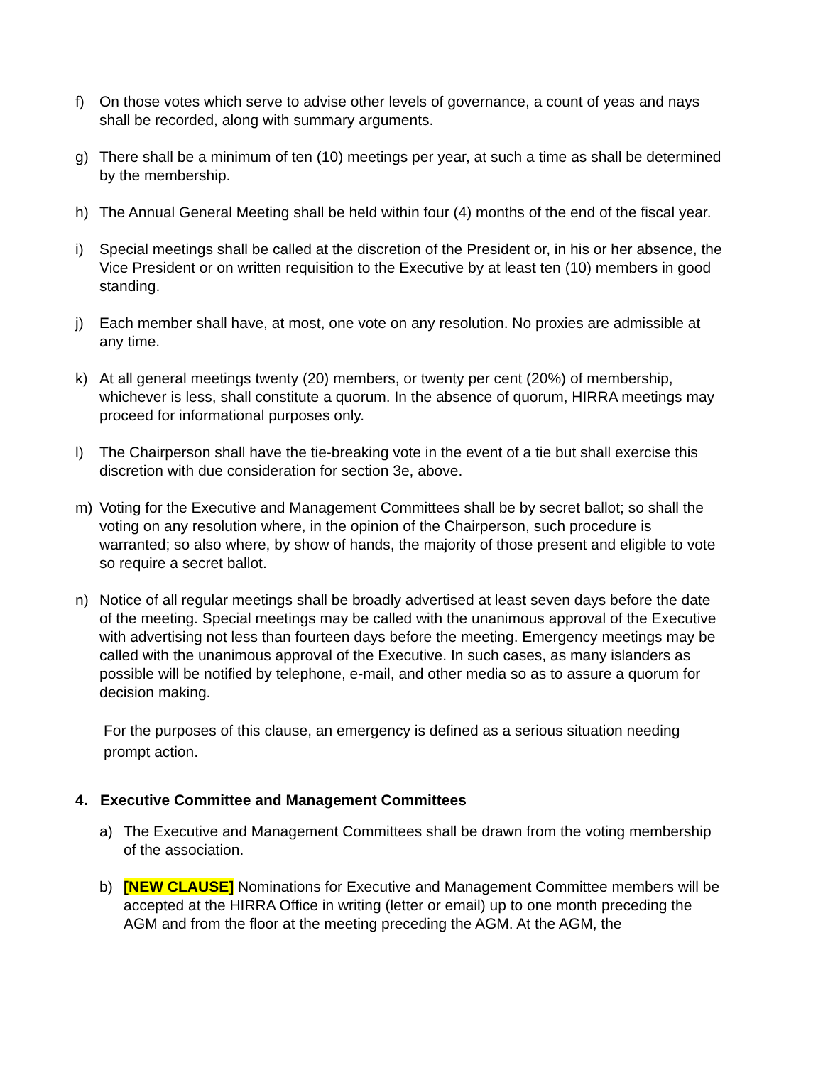f) On those votes which serve to advise other levels of governance, a count of yeas and nays shall be recorded, along with summary arguments.
g) There shall be a minimum of ten (10) meetings per year, at such a time as shall be determined by the membership.
h) The Annual General Meeting shall be held within four (4) months of the end of the fiscal year.
i) Special meetings shall be called at the discretion of the President or, in his or her absence, the Vice President or on written requisition to the Executive by at least ten (10) members in good standing.
j) Each member shall have, at most, one vote on any resolution. No proxies are admissible at any time.
k) At all general meetings twenty (20) members, or twenty per cent (20%) of membership, whichever is less, shall constitute a quorum. In the absence of quorum, HIRRA meetings may proceed for informational purposes only.
l) The Chairperson shall have the tie-breaking vote in the event of a tie but shall exercise this discretion with due consideration for section 3e, above.
m) Voting for the Executive and Management Committees shall be by secret ballot; so shall the voting on any resolution where, in the opinion of the Chairperson, such procedure is warranted; so also where, by show of hands, the majority of those present and eligible to vote so require a secret ballot.
n) Notice of all regular meetings shall be broadly advertised at least seven days before the date of the meeting. Special meetings may be called with the unanimous approval of the Executive with advertising not less than fourteen days before the meeting. Emergency meetings may be called with the unanimous approval of the Executive. In such cases, as many islanders as possible will be notified by telephone, e-mail, and other media so as to assure a quorum for decision making.
For the purposes of this clause, an emergency is defined as a serious situation needing prompt action.
4. Executive Committee and Management Committees
a) The Executive and Management Committees shall be drawn from the voting membership of the association.
b) [NEW CLAUSE] Nominations for Executive and Management Committee members will be accepted at the HIRRA Office in writing (letter or email) up to one month preceding the AGM and from the floor at the meeting preceding the AGM. At the AGM, the